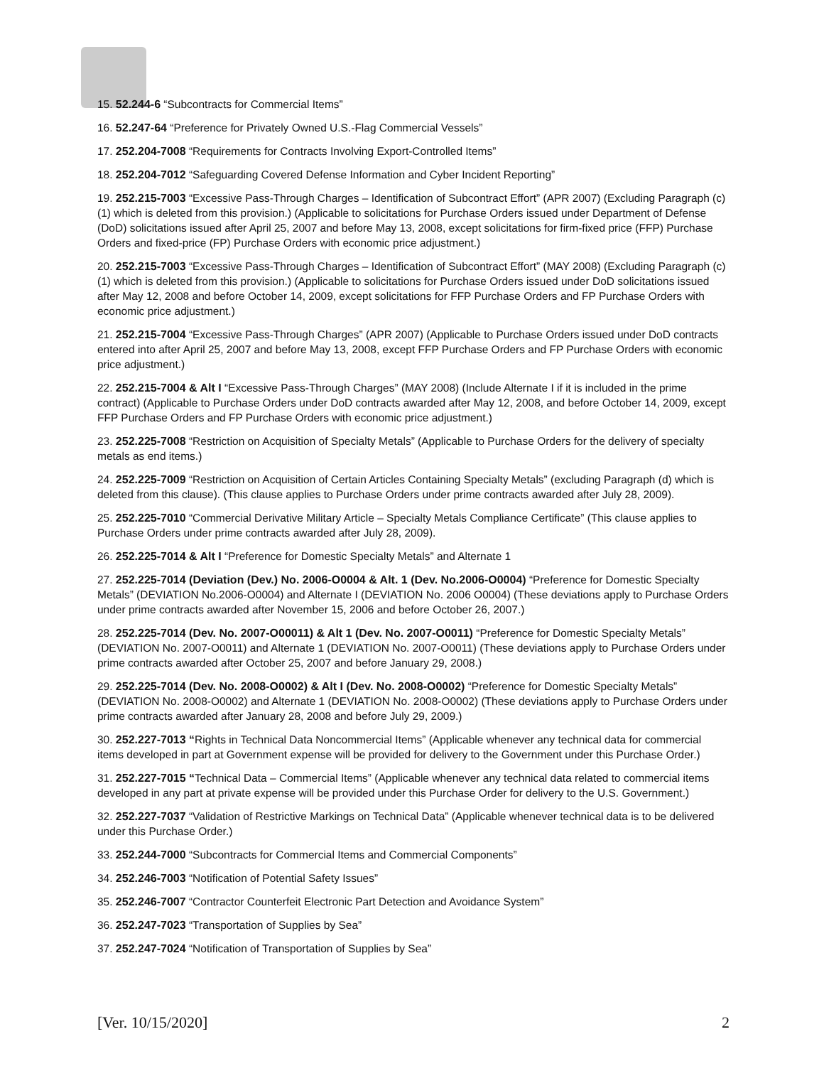15. 52.244-6 “Subcontracts for Commercial Items”
16. 52.247-64 “Preference for Privately Owned U.S.-Flag Commercial Vessels”
17. 252.204-7008 “Requirements for Contracts Involving Export-Controlled Items”
18. 252.204-7012 “Safeguarding Covered Defense Information and Cyber Incident Reporting”
19. 252.215-7003 “Excessive Pass-Through Charges – Identification of Subcontract Effort” (APR 2007) (Excluding Paragraph (c) (1) which is deleted from this provision.) (Applicable to solicitations for Purchase Orders issued under Department of Defense (DoD) solicitations issued after April 25, 2007 and before May 13, 2008, except solicitations for firm-fixed price (FFP) Purchase Orders and fixed-price (FP) Purchase Orders with economic price adjustment.)
20. 252.215-7003 “Excessive Pass-Through Charges – Identification of Subcontract Effort” (MAY 2008) (Excluding Paragraph (c) (1) which is deleted from this provision.) (Applicable to solicitations for Purchase Orders issued under DoD solicitations issued after May 12, 2008 and before October 14, 2009, except solicitations for FFP Purchase Orders and FP Purchase Orders with economic price adjustment.)
21. 252.215-7004 “Excessive Pass-Through Charges” (APR 2007) (Applicable to Purchase Orders issued under DoD contracts entered into after April 25, 2007 and before May 13, 2008, except FFP Purchase Orders and FP Purchase Orders with economic price adjustment.)
22. 252.215-7004 & Alt I “Excessive Pass-Through Charges” (MAY 2008) (Include Alternate I if it is included in the prime contract) (Applicable to Purchase Orders under DoD contracts awarded after May 12, 2008, and before October 14, 2009, except FFP Purchase Orders and FP Purchase Orders with economic price adjustment.)
23. 252.225-7008 “Restriction on Acquisition of Specialty Metals” (Applicable to Purchase Orders for the delivery of specialty metals as end items.)
24. 252.225-7009 “Restriction on Acquisition of Certain Articles Containing Specialty Metals” (excluding Paragraph (d) which is deleted from this clause). (This clause applies to Purchase Orders under prime contracts awarded after July 28, 2009).
25. 252.225-7010 “Commercial Derivative Military Article – Specialty Metals Compliance Certificate” (This clause applies to Purchase Orders under prime contracts awarded after July 28, 2009).
26. 252.225-7014 & Alt I “Preference for Domestic Specialty Metals” and Alternate 1
27. 252.225-7014 (Deviation (Dev.) No. 2006-O0004 & Alt. 1 (Dev. No.2006-O0004) “Preference for Domestic Specialty Metals” (DEVIATION No.2006-O0004) and Alternate I (DEVIATION No. 2006 O0004) (These deviations apply to Purchase Orders under prime contracts awarded after November 15, 2006 and before October 26, 2007.)
28. 252.225-7014 (Dev. No. 2007-O00011) & Alt 1 (Dev. No. 2007-O0011) “Preference for Domestic Specialty Metals” (DEVIATION No. 2007-O0011) and Alternate 1 (DEVIATION No. 2007-O0011) (These deviations apply to Purchase Orders under prime contracts awarded after October 25, 2007 and before January 29, 2008.)
29. 252.225-7014 (Dev. No. 2008-O0002) & Alt I (Dev. No. 2008-O0002) “Preference for Domestic Specialty Metals” (DEVIATION No. 2008-O0002) and Alternate 1 (DEVIATION No. 2008-O0002) (These deviations apply to Purchase Orders under prime contracts awarded after January 28, 2008 and before July 29, 2009.)
30. 252.227-7013 “Rights in Technical Data Noncommercial Items” (Applicable whenever any technical data for commercial items developed in part at Government expense will be provided for delivery to the Government under this Purchase Order.)
31. 252.227-7015 “Technical Data – Commercial Items” (Applicable whenever any technical data related to commercial items developed in any part at private expense will be provided under this Purchase Order for delivery to the U.S. Government.)
32. 252.227-7037 “Validation of Restrictive Markings on Technical Data” (Applicable whenever technical data is to be delivered under this Purchase Order.)
33. 252.244-7000 “Subcontracts for Commercial Items and Commercial Components”
34. 252.246-7003 “Notification of Potential Safety Issues”
35. 252.246-7007 “Contractor Counterfeit Electronic Part Detection and Avoidance System”
36. 252.247-7023 “Transportation of Supplies by Sea”
37. 252.247-7024 “Notification of Transportation of Supplies by Sea”
[Ver. 10/15/2020] 2